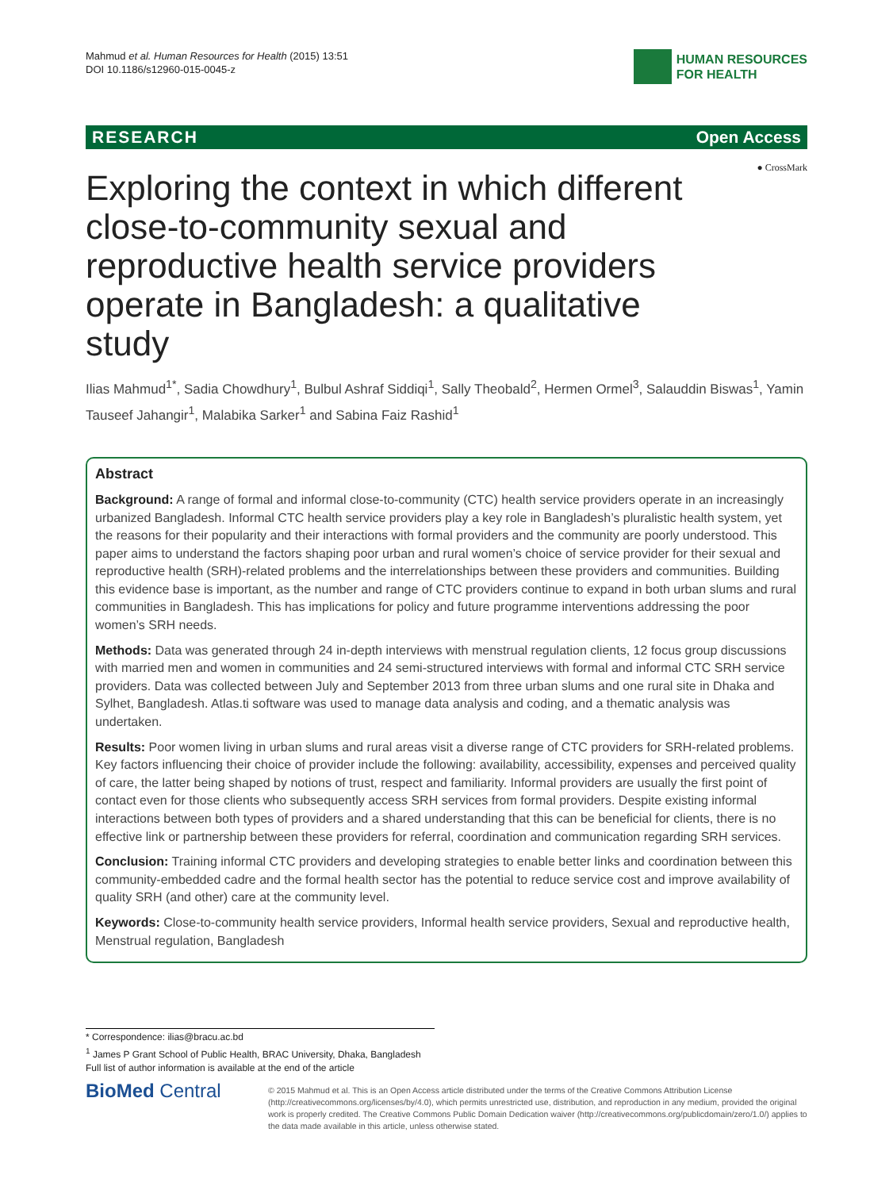Mahmud et al. Human Resources for Health (2015) 13:51
DOI 10.1186/s12960-015-0045-z
HUMAN RESOURCES
FOR HEALTH
RESEARCH Open Access
● CrossMark
Exploring the context in which different close-to-community sexual and reproductive health service providers operate in Bangladesh: a qualitative study
Ilias Mahmud<sup>1*</sup>, Sadia Chowdhury<sup>1</sup>, Bulbul Ashraf Siddiqi<sup>1</sup>, Sally Theobald<sup>2</sup>, Hermen Ormel<sup>3</sup>, Salauddin Biswas<sup>1</sup>, Yamin Tauseef Jahangir<sup>1</sup>, Malabika Sarker<sup>1</sup> and Sabina Faiz Rashid<sup>1</sup>
Abstract
Background: A range of formal and informal close-to-community (CTC) health service providers operate in an increasingly urbanized Bangladesh. Informal CTC health service providers play a key role in Bangladesh’s pluralistic health system, yet the reasons for their popularity and their interactions with formal providers and the community are poorly understood. This paper aims to understand the factors shaping poor urban and rural women’s choice of service provider for their sexual and reproductive health (SRH)-related problems and the interrelationships between these providers and communities. Building this evidence base is important, as the number and range of CTC providers continue to expand in both urban slums and rural communities in Bangladesh. This has implications for policy and future programme interventions addressing the poor women’s SRH needs.
Methods: Data was generated through 24 in-depth interviews with menstrual regulation clients, 12 focus group discussions with married men and women in communities and 24 semi-structured interviews with formal and informal CTC SRH service providers. Data was collected between July and September 2013 from three urban slums and one rural site in Dhaka and Sylhet, Bangladesh. Atlas.ti software was used to manage data analysis and coding, and a thematic analysis was undertaken.
Results: Poor women living in urban slums and rural areas visit a diverse range of CTC providers for SRH-related problems. Key factors influencing their choice of provider include the following: availability, accessibility, expenses and perceived quality of care, the latter being shaped by notions of trust, respect and familiarity. Informal providers are usually the first point of contact even for those clients who subsequently access SRH services from formal providers. Despite existing informal interactions between both types of providers and a shared understanding that this can be beneficial for clients, there is no effective link or partnership between these providers for referral, coordination and communication regarding SRH services.
Conclusion: Training informal CTC providers and developing strategies to enable better links and coordination between this community-embedded cadre and the formal health sector has the potential to reduce service cost and improve availability of quality SRH (and other) care at the community level.
Keywords: Close-to-community health service providers, Informal health service providers, Sexual and reproductive health, Menstrual regulation, Bangladesh
* Correspondence: ilias@bracu.ac.bd
<sup>1</sup> James P Grant School of Public Health, BRAC University, Dhaka, Bangladesh
Full list of author information is available at the end of the article
BioMed Central
© 2015 Mahmud et al. This is an Open Access article distributed under the terms of the Creative Commons Attribution License (http://creativecommons.org/licenses/by/4.0), which permits unrestricted use, distribution, and reproduction in any medium, provided the original work is properly credited. The Creative Commons Public Domain Dedication waiver (http://creativecommons.org/publicdomain/zero/1.0/) applies to the data made available in this article, unless otherwise stated.